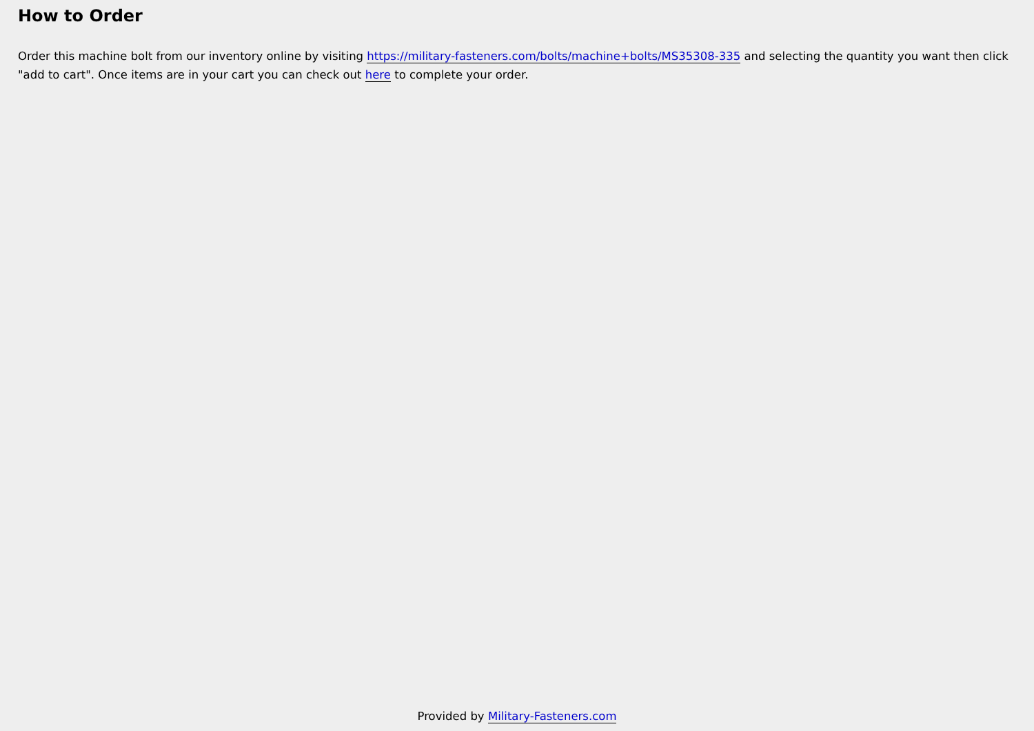How to Order
Order this machine bolt from our inventory online by visiting https://military-fasteners.com/bolts/machine+bolts/MS35308-335 and selecting the quantity you want then click "add to cart". Once items are in your cart you can check out here to complete your order.
Provided by Military-Fasteners.com